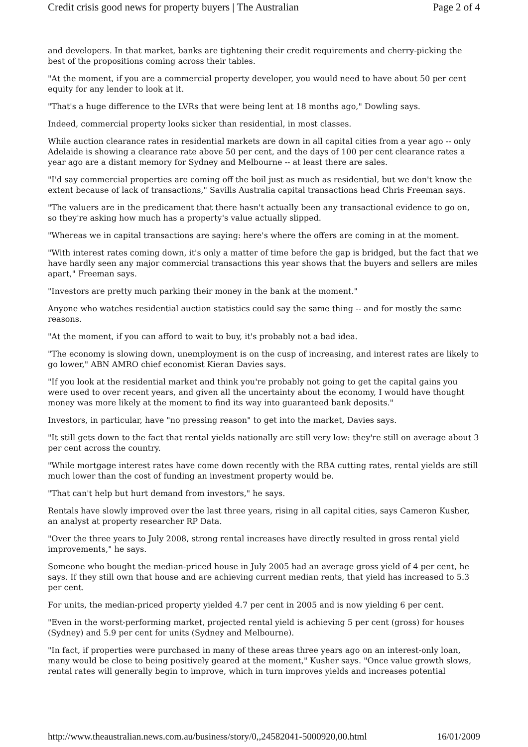Credit crisis good news for property buyers | The Australian Page 2 of 4
and developers. In that market, banks are tightening their credit requirements and cherry-picking the best of the propositions coming across their tables.
"At the moment, if you are a commercial property developer, you would need to have about 50 per cent equity for any lender to look at it.
"That's a huge difference to the LVRs that were being lent at 18 months ago," Dowling says.
Indeed, commercial property looks sicker than residential, in most classes.
While auction clearance rates in residential markets are down in all capital cities from a year ago -- only Adelaide is showing a clearance rate above 50 per cent, and the days of 100 per cent clearance rates a year ago are a distant memory for Sydney and Melbourne -- at least there are sales.
"I'd say commercial properties are coming off the boil just as much as residential, but we don't know the extent because of lack of transactions," Savills Australia capital transactions head Chris Freeman says.
"The valuers are in the predicament that there hasn't actually been any transactional evidence to go on, so they're asking how much has a property's value actually slipped.
"Whereas we in capital transactions are saying: here's where the offers are coming in at the moment.
"With interest rates coming down, it's only a matter of time before the gap is bridged, but the fact that we have hardly seen any major commercial transactions this year shows that the buyers and sellers are miles apart," Freeman says.
"Investors are pretty much parking their money in the bank at the moment."
Anyone who watches residential auction statistics could say the same thing -- and for mostly the same reasons.
"At the moment, if you can afford to wait to buy, it's probably not a bad idea.
"The economy is slowing down, unemployment is on the cusp of increasing, and interest rates are likely to go lower," ABN AMRO chief economist Kieran Davies says.
"If you look at the residential market and think you're probably not going to get the capital gains you were used to over recent years, and given all the uncertainty about the economy, I would have thought money was more likely at the moment to find its way into guaranteed bank deposits."
Investors, in particular, have "no pressing reason" to get into the market, Davies says.
"It still gets down to the fact that rental yields nationally are still very low: they're still on average about 3 per cent across the country.
"While mortgage interest rates have come down recently with the RBA cutting rates, rental yields are still much lower than the cost of funding an investment property would be.
"That can't help but hurt demand from investors," he says.
Rentals have slowly improved over the last three years, rising in all capital cities, says Cameron Kusher, an analyst at property researcher RP Data.
"Over the three years to July 2008, strong rental increases have directly resulted in gross rental yield improvements," he says.
Someone who bought the median-priced house in July 2005 had an average gross yield of 4 per cent, he says. If they still own that house and are achieving current median rents, that yield has increased to 5.3 per cent.
For units, the median-priced property yielded 4.7 per cent in 2005 and is now yielding 6 per cent.
"Even in the worst-performing market, projected rental yield is achieving 5 per cent (gross) for houses (Sydney) and 5.9 per cent for units (Sydney and Melbourne).
"In fact, if properties were purchased in many of these areas three years ago on an interest-only loan, many would be close to being positively geared at the moment," Kusher says. "Once value growth slows, rental rates will generally begin to improve, which in turn improves yields and increases potential
http://www.theaustralian.news.com.au/business/story/0,,24582041-5000920,00.html 16/01/2009